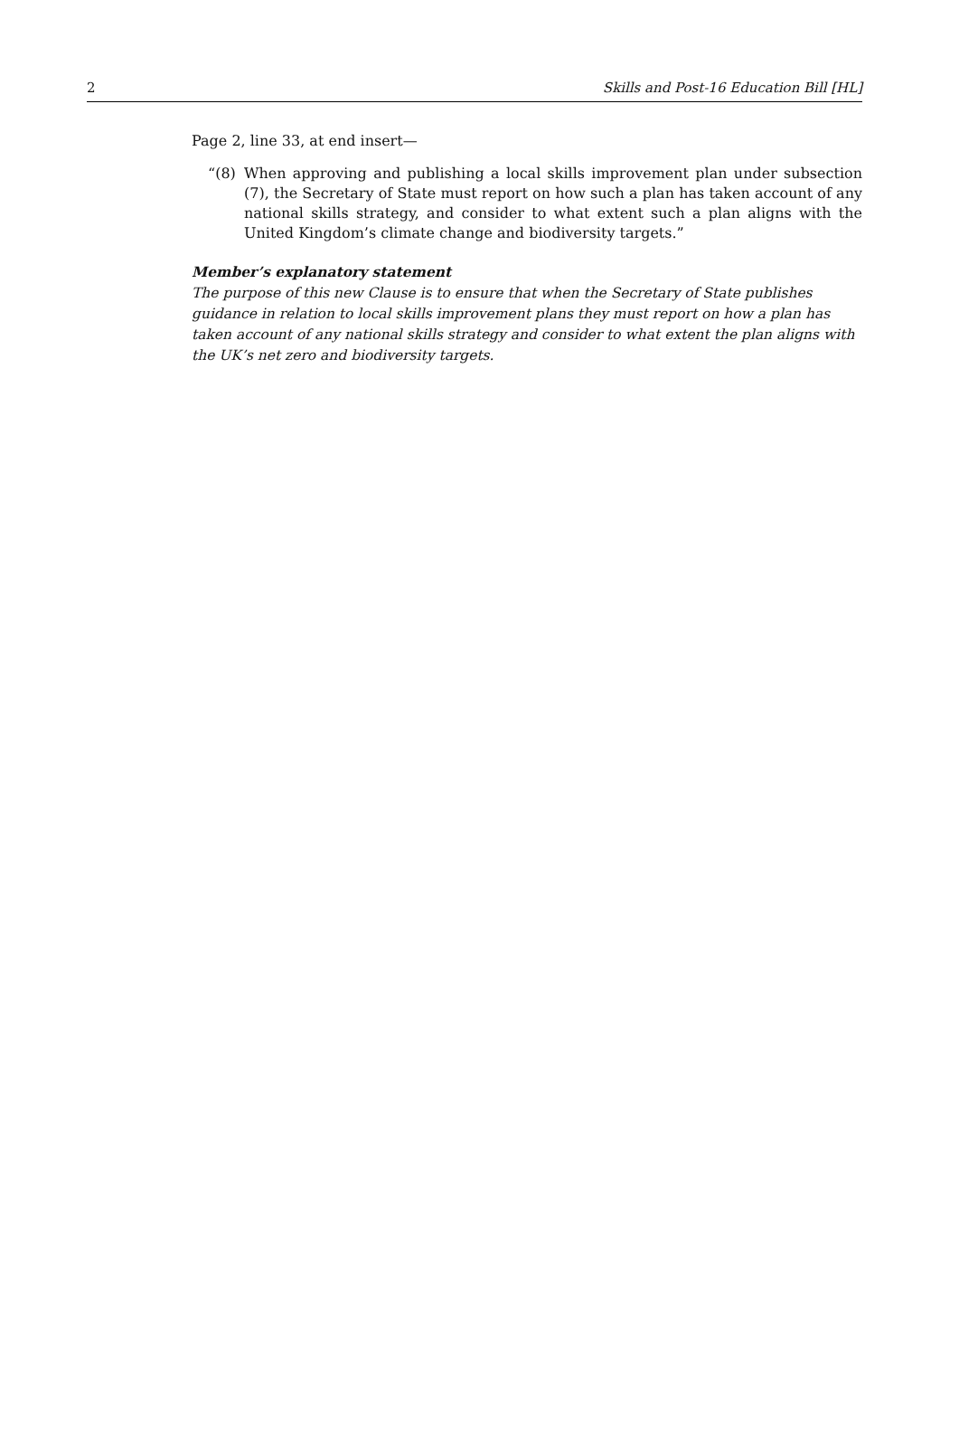2 Skills and Post-16 Education Bill [HL]
Page 2, line 33, at end insert—
“(8) When approving and publishing a local skills improvement plan under subsection (7), the Secretary of State must report on how such a plan has taken account of any national skills strategy, and consider to what extent such a plan aligns with the United Kingdom’s climate change and biodiversity targets.”
Member’s explanatory statement
The purpose of this new Clause is to ensure that when the Secretary of State publishes guidance in relation to local skills improvement plans they must report on how a plan has taken account of any national skills strategy and consider to what extent the plan aligns with the UK’s net zero and biodiversity targets.